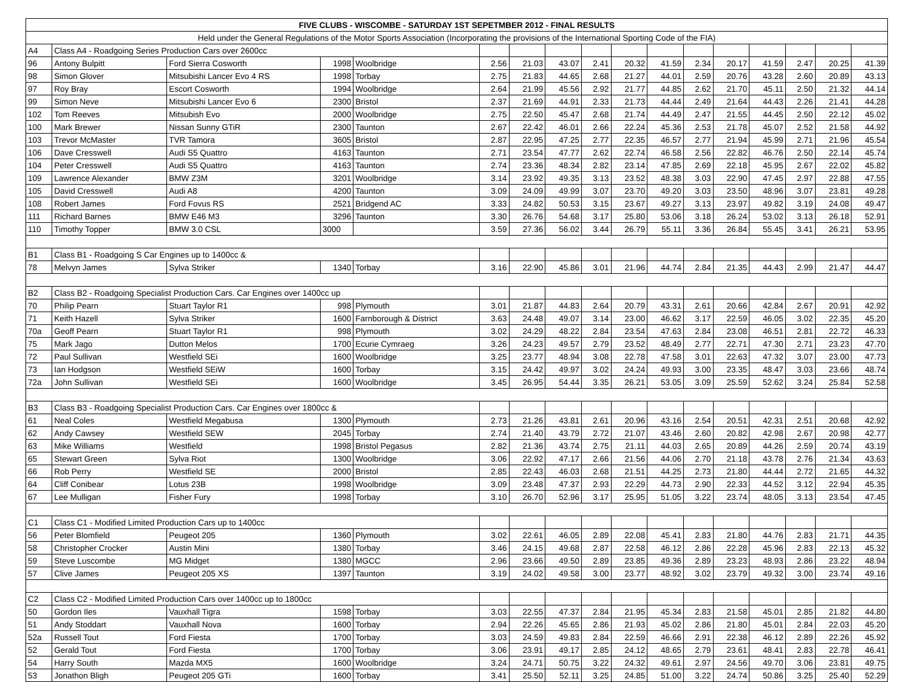| FIVE CLUBS - WISCOMBE - SATURDAY 1ST SEPETMBER 2012 - FINAL RESULTS | | | | | | | | | | | | | | | | |
| --- | --- | --- | --- | --- | --- | --- | --- | --- | --- | --- | --- | --- | --- | --- | --- | --- |
| Held under the General Regulations of the Motor Sports Association (Incorporating the provisions of the International Sporting Code of the FIA) | | | | | | | | | | | | | | | | |
| A4 | Class A4 - Roadgoing Series Production Cars over 2600cc | | | | | | | | | | | | | | | |
| 96 | Antony Bulpitt | Ford Sierra Cosworth | 1998 | Woolbridge | 2.56 | 21.03 | 43.07 | 2.41 | 20.32 | 41.59 | 2.34 | 20.17 | 41.59 | 2.47 | 20.25 | 41.39 |
| 98 | Simon Glover | Mitsubishi Lancer Evo 4 RS | 1998 | Torbay | 2.75 | 21.83 | 44.65 | 2.68 | 21.27 | 44.01 | 2.59 | 20.76 | 43.28 | 2.60 | 20.89 | 43.13 |
| 97 | Roy Bray | Escort Cosworth | 1994 | Woolbridge | 2.64 | 21.99 | 45.56 | 2.92 | 21.77 | 44.85 | 2.62 | 21.70 | 45.11 | 2.50 | 21.32 | 44.14 |
| 99 | Simon Neve | Mitsubishi Lancer Evo 6 | 2300 | Bristol | 2.37 | 21.69 | 44.91 | 2.33 | 21.73 | 44.44 | 2.49 | 21.64 | 44.43 | 2.26 | 21.41 | 44.28 |
| 102 | Tom Reeves | Mitsubish Evo | 2000 | Woolbridge | 2.75 | 22.50 | 45.47 | 2.68 | 21.74 | 44.49 | 2.47 | 21.55 | 44.45 | 2.50 | 22.12 | 45.02 |
| 100 | Mark Brewer | Nissan Sunny GTiR | 2300 | Taunton | 2.67 | 22.42 | 46.01 | 2.66 | 22.24 | 45.36 | 2.53 | 21.78 | 45.07 | 2.52 | 21.58 | 44.92 |
| 103 | Trevor McMaster | TVR Tamora | 3605 | Bristol | 2.87 | 22.95 | 47.25 | 2.77 | 22.35 | 46.57 | 2.77 | 21.94 | 45.99 | 2.71 | 21.96 | 45.54 |
| 106 | Dave Cresswell | Audi S5 Quattro | 4163 | Taunton | 2.71 | 23.54 | 47.77 | 2.62 | 22.74 | 46.58 | 2.56 | 22.82 | 46.76 | 2.50 | 22.14 | 45.74 |
| 104 | Peter Cresswell | Audi S5 Quattro | 4163 | Taunton | 2.74 | 23.36 | 48.34 | 2.82 | 23.14 | 47.85 | 2.69 | 22.18 | 45.95 | 2.67 | 22.02 | 45.82 |
| 109 | Lawrence Alexander | BMW Z3M | 3201 | Woolbridge | 3.14 | 23.92 | 49.35 | 3.13 | 23.52 | 48.38 | 3.03 | 22.90 | 47.45 | 2.97 | 22.88 | 47.55 |
| 105 | David Cresswell | Audi A8 | 4200 | Taunton | 3.09 | 24.09 | 49.99 | 3.07 | 23.70 | 49.20 | 3.03 | 23.50 | 48.96 | 3.07 | 23.81 | 49.28 |
| 108 | Robert James | Ford Fovus RS | 2521 | Bridgend AC | 3.33 | 24.82 | 50.53 | 3.15 | 23.67 | 49.27 | 3.13 | 23.97 | 49.82 | 3.19 | 24.08 | 49.47 |
| 111 | Richard Barnes | BMW E46 M3 | 3296 | Taunton | 3.30 | 26.76 | 54.68 | 3.17 | 25.80 | 53.06 | 3.18 | 26.24 | 53.02 | 3.13 | 26.18 | 52.91 |
| 110 | Timothy Topper | BMW 3.0 CSL | 3000 | | 3.59 | 27.36 | 56.02 | 3.44 | 26.79 | 55.11 | 3.36 | 26.84 | 55.45 | 3.41 | 26.21 | 53.95 |
| B1 | Class B1 - Roadgoing S Car Engines up to 1400cc & | | | | | | | | | | | | | | | |
| 78 | Melvyn James | Sylva Striker | 1340 | Torbay | 3.16 | 22.90 | 45.86 | 3.01 | 21.96 | 44.74 | 2.84 | 21.35 | 44.43 | 2.99 | 21.47 | 44.47 |
| B2 | Class B2 - Roadgoing Specialist Production Cars. Car Engines over 1400cc up | | | | | | | | | | | | | | | |
| 70 | Philip Pearn | Stuart Taylor R1 | 998 | Plymouth | 3.01 | 21.87 | 44.83 | 2.64 | 20.79 | 43.31 | 2.61 | 20.66 | 42.84 | 2.67 | 20.91 | 42.92 |
| 71 | Keith Hazell | Sylva Striker | 1600 | Farnborough & District | 3.63 | 24.48 | 49.07 | 3.14 | 23.00 | 46.62 | 3.17 | 22.59 | 46.05 | 3.02 | 22.35 | 45.20 |
| 70a | Geoff Pearn | Stuart Taylor R1 | 998 | Plymouth | 3.02 | 24.29 | 48.22 | 2.84 | 23.54 | 47.63 | 2.84 | 23.08 | 46.51 | 2.81 | 22.72 | 46.33 |
| 75 | Mark Jago | Dutton Melos | 1700 | Ecurie Cymraeg | 3.26 | 24.23 | 49.57 | 2.79 | 23.52 | 48.49 | 2.77 | 22.71 | 47.30 | 2.71 | 23.23 | 47.70 |
| 72 | Paul Sullivan | Westfield SEi | 1600 | Woolbridge | 3.25 | 23.77 | 48.94 | 3.08 | 22.78 | 47.58 | 3.01 | 22.63 | 47.32 | 3.07 | 23.00 | 47.73 |
| 73 | Ian Hodgson | Westfield SEiW | 1600 | Torbay | 3.15 | 24.42 | 49.97 | 3.02 | 24.24 | 49.93 | 3.00 | 23.35 | 48.47 | 3.03 | 23.66 | 48.74 |
| 72a | John Sullivan | Westfield SEi | 1600 | Woolbridge | 3.45 | 26.95 | 54.44 | 3.35 | 26.21 | 53.05 | 3.09 | 25.59 | 52.62 | 3.24 | 25.84 | 52.58 |
| B3 | Class B3 - Roadgoing Specialist Production Cars. Car Engines over 1800cc & | | | | | | | | | | | | | | | |
| 61 | Neal Coles | Westfield Megabusa | 1300 | Plymouth | 2.73 | 21.26 | 43.81 | 2.61 | 20.96 | 43.16 | 2.54 | 20.51 | 42.31 | 2.51 | 20.68 | 42.92 |
| 62 | Andy Cawsey | Westfield SEW | 2045 | Torbay | 2.74 | 21.40 | 43.79 | 2.72 | 21.07 | 43.46 | 2.60 | 20.82 | 42.98 | 2.67 | 20.98 | 42.77 |
| 63 | Mike Williams | Westfield | 1998 | Bristol Pegasus | 2.82 | 21.36 | 43.74 | 2.75 | 21.11 | 44.03 | 2.65 | 20.89 | 44.26 | 2.59 | 20.74 | 43.19 |
| 65 | Stewart Green | Sylva Riot | 1300 | Woolbridge | 3.06 | 22.92 | 47.17 | 2.66 | 21.56 | 44.06 | 2.70 | 21.18 | 43.78 | 2.76 | 21.34 | 43.63 |
| 66 | Rob Perry | Westfield SE | 2000 | Bristol | 2.85 | 22.43 | 46.03 | 2.68 | 21.51 | 44.25 | 2.73 | 21.80 | 44.44 | 2.72 | 21.65 | 44.32 |
| 64 | Cliff Conibear | Lotus 23B | 1998 | Woolbridge | 3.09 | 23.48 | 47.37 | 2.93 | 22.29 | 44.73 | 2.90 | 22.33 | 44.52 | 3.12 | 22.94 | 45.35 |
| 67 | Lee Mulligan | Fisher Fury | 1998 | Torbay | 3.10 | 26.70 | 52.96 | 3.17 | 25.95 | 51.05 | 3.22 | 23.74 | 48.05 | 3.13 | 23.54 | 47.45 |
| C1 | Class C1 - Modified Limited Production Cars up to 1400cc | | | | | | | | | | | | | | | |
| 56 | Peter Blomfield | Peugeot 205 | 1360 | Plymouth | 3.02 | 22.61 | 46.05 | 2.89 | 22.08 | 45.41 | 2.83 | 21.80 | 44.76 | 2.83 | 21.71 | 44.35 |
| 58 | Christopher Crocker | Austin Mini | 1380 | Torbay | 3.46 | 24.15 | 49.68 | 2.87 | 22.58 | 46.12 | 2.86 | 22.28 | 45.96 | 2.83 | 22.13 | 45.32 |
| 59 | Steve Luscombe | MG Midget | 1380 | MGCC | 2.96 | 23.66 | 49.50 | 2.89 | 23.85 | 49.36 | 2.89 | 23.23 | 48.93 | 2.86 | 23.22 | 48.94 |
| 57 | Clive James | Peugeot 205 XS | 1397 | Taunton | 3.19 | 24.02 | 49.58 | 3.00 | 23.77 | 48.92 | 3.02 | 23.79 | 49.32 | 3.00 | 23.74 | 49.16 |
| C2 | Class C2 - Modified Limited Production Cars over 1400cc up to 1800cc | | | | | | | | | | | | | | | |
| 50 | Gordon Iles | Vauxhall Tigra | 1598 | Torbay | 3.03 | 22.55 | 47.37 | 2.84 | 21.95 | 45.34 | 2.83 | 21.58 | 45.01 | 2.85 | 21.82 | 44.80 |
| 51 | Andy Stoddart | Vauxhall Nova | 1600 | Torbay | 2.94 | 22.26 | 45.65 | 2.86 | 21.93 | 45.02 | 2.86 | 21.80 | 45.01 | 2.84 | 22.03 | 45.20 |
| 52a | Russell Tout | Ford Fiesta | 1700 | Torbay | 3.03 | 24.59 | 49.83 | 2.84 | 22.59 | 46.66 | 2.91 | 22.38 | 46.12 | 2.89 | 22.26 | 45.92 |
| 52 | Gerald Tout | Ford Fiesta | 1700 | Torbay | 3.06 | 23.91 | 49.17 | 2.85 | 24.12 | 48.65 | 2.79 | 23.61 | 48.41 | 2.83 | 22.78 | 46.41 |
| 54 | Harry South | Mazda MX5 | 1600 | Woolbridge | 3.24 | 24.71 | 50.75 | 3.22 | 24.32 | 49.61 | 2.97 | 24.56 | 49.70 | 3.06 | 23.81 | 49.75 |
| 53 | Jonathon Bligh | Peugeot 205 GTi | 1600 | Torbay | 3.41 | 25.50 | 52.11 | 3.25 | 24.85 | 51.00 | 3.22 | 24.74 | 50.86 | 3.25 | 25.40 | 52.29 |